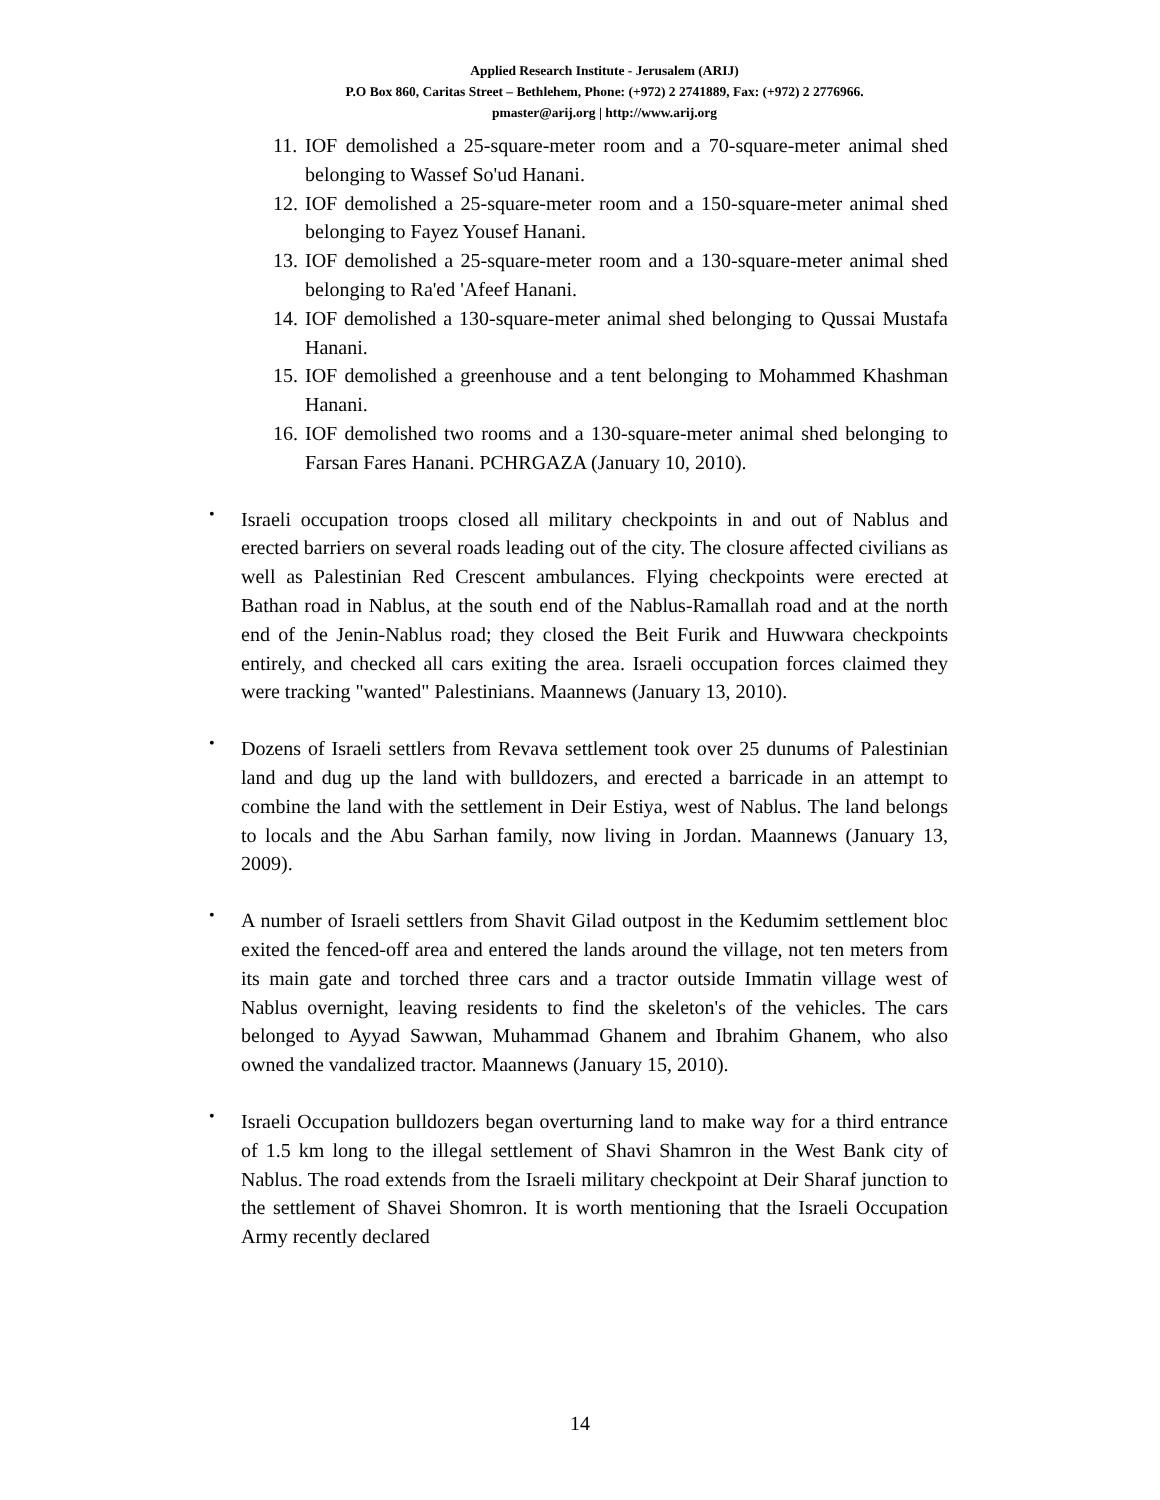Applied Research Institute - Jerusalem (ARIJ)
P.O Box 860, Caritas Street – Bethlehem, Phone: (+972) 2 2741889, Fax: (+972) 2 2776966.
pmaster@arij.org | http://www.arij.org
11.
IOF demolished a 25-square-meter room and a 70-square-meter animal shed belonging to Wassef So'ud Hanani.
12.
IOF demolished a 25-square-meter room and a 150-square-meter animal shed belonging to Fayez Yousef Hanani.
13.
IOF demolished a 25-square-meter room and a 130-square-meter animal shed belonging to Ra'ed 'Afeef Hanani.
14.
IOF demolished a 130-square-meter animal shed belonging to Qussai Mustafa Hanani.
15.
IOF demolished a greenhouse and a tent belonging to Mohammed Khashman Hanani.
16.
IOF demolished two rooms and a 130-square-meter animal shed belonging to Farsan Fares Hanani. PCHRGAZA (January 10, 2010).
•
Israeli occupation troops closed all military checkpoints in and out of Nablus and erected barriers on several roads leading out of the city. The closure affected civilians as well as Palestinian Red Crescent ambulances. Flying checkpoints were erected at Bathan road in Nablus, at the south end of the Nablus-Ramallah road and at the north end of the Jenin-Nablus road; they closed the Beit Furik and Huwwara checkpoints entirely, and checked all cars exiting the area. Israeli occupation forces claimed they were tracking "wanted" Palestinians. Maannews (January 13, 2010).
•
Dozens of Israeli settlers from Revava settlement took over 25 dunums of Palestinian land and dug up the land with bulldozers, and erected a barricade in an attempt to combine the land with the settlement in Deir Estiya, west of Nablus. The land belongs to locals and the Abu Sarhan family, now living in Jordan. Maannews (January 13, 2009).
•
A number of Israeli settlers from Shavit Gilad outpost in the Kedumim settlement bloc exited the fenced-off area and entered the lands around the village, not ten meters from its main gate and torched three cars and a tractor outside Immatin village west of Nablus overnight, leaving residents to find the skeleton's of the vehicles. The cars belonged to Ayyad Sawwan, Muhammad Ghanem and Ibrahim Ghanem, who also owned the vandalized tractor. Maannews (January 15, 2010).
•
Israeli Occupation bulldozers began overturning land to make way for a third entrance of 1.5 km long to the illegal settlement of Shavi Shamron in the West Bank city of Nablus. The road extends from the Israeli military checkpoint at Deir Sharaf junction to the settlement of Shavei Shomron. It is worth mentioning that the Israeli Occupation Army recently declared
14